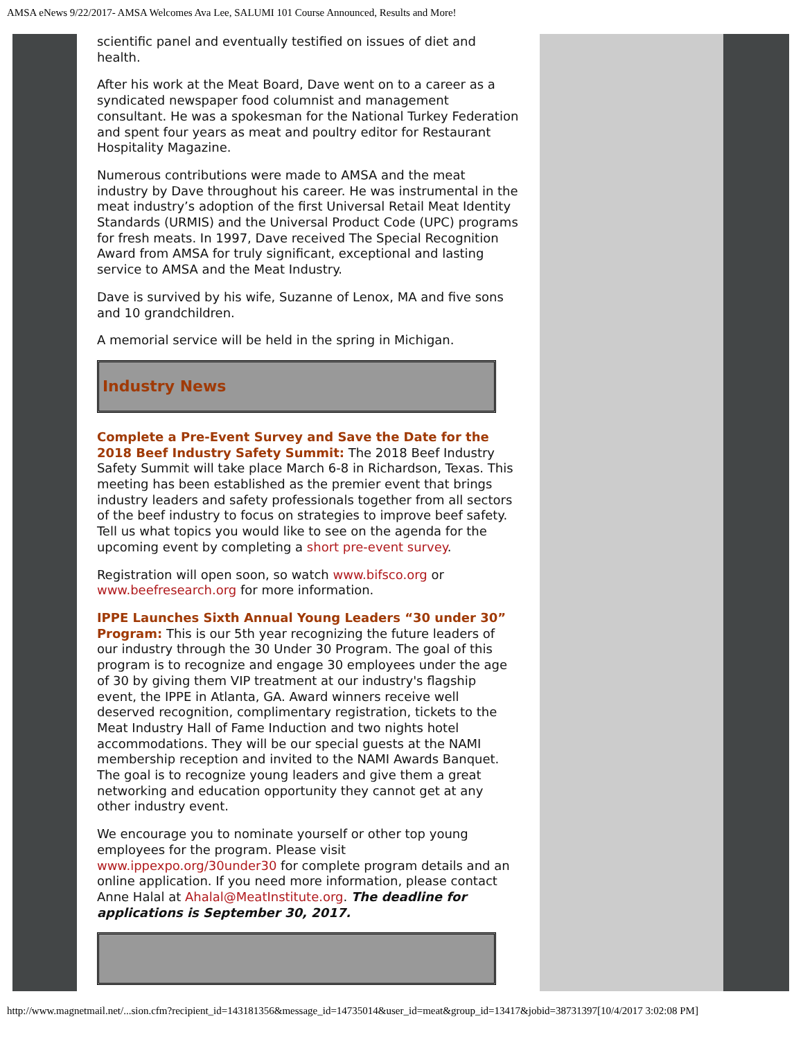AMSA eNews 9/22/2017- AMSA Welcomes Ava Lee, SALUMI 101 Course Announced, Results and More!
scientific panel and eventually testified on issues of diet and health.
After his work at the Meat Board, Dave went on to a career as a syndicated newspaper food columnist and management consultant. He was a spokesman for the National Turkey Federation and spent four years as meat and poultry editor for Restaurant Hospitality Magazine.
Numerous contributions were made to AMSA and the meat industry by Dave throughout his career. He was instrumental in the meat industry’s adoption of the first Universal Retail Meat Identity Standards (URMIS) and the Universal Product Code (UPC) programs for fresh meats. In 1997, Dave received The Special Recognition Award from AMSA for truly significant, exceptional and lasting service to AMSA and the Meat Industry.
Dave is survived by his wife, Suzanne of Lenox, MA and five sons and 10 grandchildren.
A memorial service will be held in the spring in Michigan.
Industry News
Complete a Pre-Event Survey and Save the Date for the 2018 Beef Industry Safety Summit: The 2018 Beef Industry Safety Summit will take place March 6-8 in Richardson, Texas. This meeting has been established as the premier event that brings industry leaders and safety professionals together from all sectors of the beef industry to focus on strategies to improve beef safety. Tell us what topics you would like to see on the agenda for the upcoming event by completing a short pre-event survey.
Registration will open soon, so watch www.bifsco.org or www.beefresearch.org for more information.
IPPE Launches Sixth Annual Young Leaders “30 under 30” Program: This is our 5th year recognizing the future leaders of our industry through the 30 Under 30 Program. The goal of this program is to recognize and engage 30 employees under the age of 30 by giving them VIP treatment at our industry's flagship event, the IPPE in Atlanta, GA. Award winners receive well deserved recognition, complimentary registration, tickets to the Meat Industry Hall of Fame Induction and two nights hotel accommodations. They will be our special guests at the NAMI membership reception and invited to the NAMI Awards Banquet. The goal is to recognize young leaders and give them a great networking and education opportunity they cannot get at any other industry event.
We encourage you to nominate yourself or other top young employees for the program. Please visit www.ippexpo.org/30under30 for complete program details and an online application. If you need more information, please contact Anne Halal at Ahalal@MeatInstitute.org. The deadline for applications is September 30, 2017.
http://www.magnetmail.net/...sion.cfm?recipient_id=143181356&message_id=14735014&user_id=meat&group_id=13417&jobid=38731397[10/4/2017 3:02:08 PM]